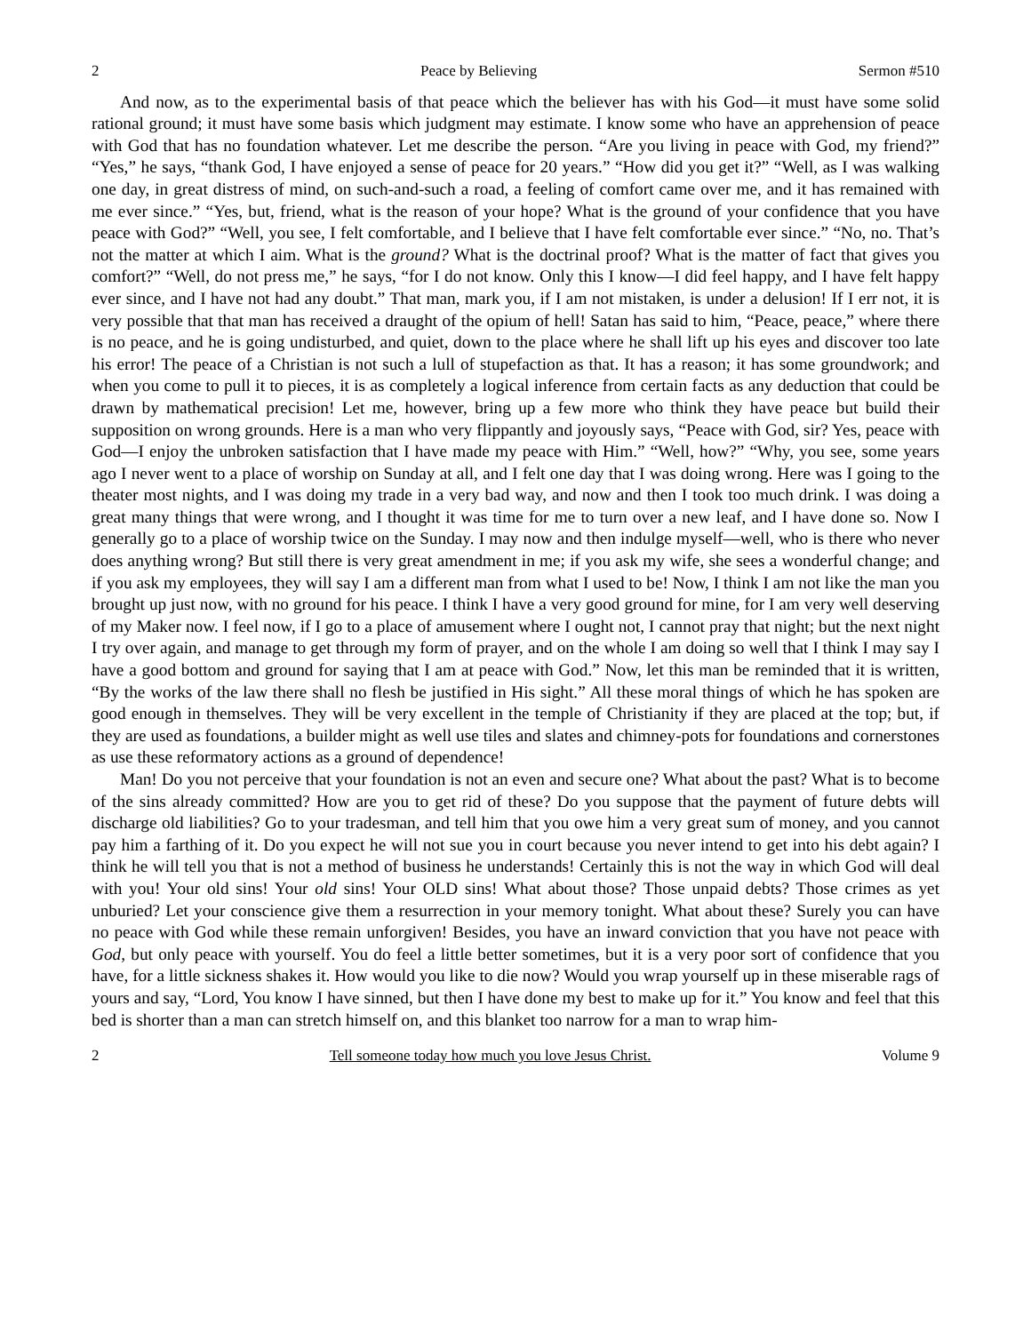2 Peace by Believing Sermon #510
And now, as to the experimental basis of that peace which the believer has with his God—it must have some solid rational ground; it must have some basis which judgment may estimate. I know some who have an apprehension of peace with God that has no foundation whatever. Let me describe the person. “Are you living in peace with God, my friend?” “Yes,” he says, “thank God, I have enjoyed a sense of peace for 20 years.” “How did you get it?” “Well, as I was walking one day, in great distress of mind, on such-and-such a road, a feeling of comfort came over me, and it has remained with me ever since.” “Yes, but, friend, what is the reason of your hope? What is the ground of your confidence that you have peace with God?” “Well, you see, I felt comfortable, and I believe that I have felt comfortable ever since.” “No, no. That’s not the matter at which I aim. What is the ground? What is the doctrinal proof? What is the matter of fact that gives you comfort?” “Well, do not press me,” he says, “for I do not know. Only this I know—I did feel happy, and I have felt happy ever since, and I have not had any doubt.” That man, mark you, if I am not mistaken, is under a delusion! If I err not, it is very possible that that man has received a draught of the opium of hell! Satan has said to him, “Peace, peace,” where there is no peace, and he is going undisturbed, and quiet, down to the place where he shall lift up his eyes and discover too late his error! The peace of a Christian is not such a lull of stupefaction as that. It has a reason; it has some groundwork; and when you come to pull it to pieces, it is as completely a logical inference from certain facts as any deduction that could be drawn by mathematical precision! Let me, however, bring up a few more who think they have peace but build their supposition on wrong grounds. Here is a man who very flippantly and joyously says, “Peace with God, sir? Yes, peace with God—I enjoy the unbroken satisfaction that I have made my peace with Him.” “Well, how?” “Why, you see, some years ago I never went to a place of worship on Sunday at all, and I felt one day that I was doing wrong. Here was I going to the theater most nights, and I was doing my trade in a very bad way, and now and then I took too much drink. I was doing a great many things that were wrong, and I thought it was time for me to turn over a new leaf, and I have done so. Now I generally go to a place of worship twice on the Sunday. I may now and then indulge myself—well, who is there who never does anything wrong? But still there is very great amendment in me; if you ask my wife, she sees a wonderful change; and if you ask my employees, they will say I am a different man from what I used to be! Now, I think I am not like the man you brought up just now, with no ground for his peace. I think I have a very good ground for mine, for I am very well deserving of my Maker now. I feel now, if I go to a place of amusement where I ought not, I cannot pray that night; but the next night I try over again, and manage to get through my form of prayer, and on the whole I am doing so well that I think I may say I have a good bottom and ground for saying that I am at peace with God.” Now, let this man be reminded that it is written, “By the works of the law there shall no flesh be justified in His sight.” All these moral things of which he has spoken are good enough in themselves. They will be very excellent in the temple of Christianity if they are placed at the top; but, if they are used as foundations, a builder might as well use tiles and slates and chimney-pots for foundations and cornerstones as use these reformatory actions as a ground of dependence!
Man! Do you not perceive that your foundation is not an even and secure one? What about the past? What is to become of the sins already committed? How are you to get rid of these? Do you suppose that the payment of future debts will discharge old liabilities? Go to your tradesman, and tell him that you owe him a very great sum of money, and you cannot pay him a farthing of it. Do you expect he will not sue you in court because you never intend to get into his debt again? I think he will tell you that is not a method of business he understands! Certainly this is not the way in which God will deal with you! Your old sins! Your old sins! Your OLD sins! What about those? Those unpaid debts? Those crimes as yet unburied? Let your conscience give them a resurrection in your memory tonight. What about these? Surely you can have no peace with God while these remain unforgiven! Besides, you have an inward conviction that you have not peace with God, but only peace with yourself. You do feel a little better sometimes, but it is a very poor sort of confidence that you have, for a little sickness shakes it. How would you like to die now? Would you wrap yourself up in these miserable rags of yours and say, “Lord, You know I have sinned, but then I have done my best to make up for it.” You know and feel that this bed is shorter than a man can stretch himself on, and this blanket too narrow for a man to wrap him-
2 Tell someone today how much you love Jesus Christ. Volume 9